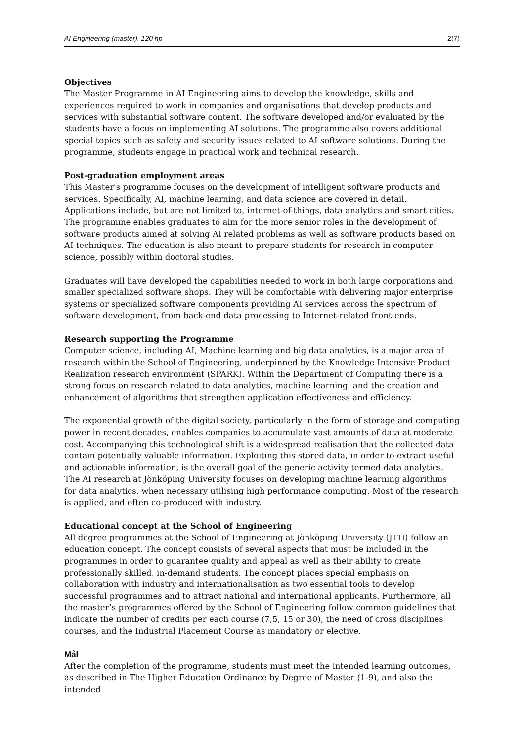AI Engineering (master), 120 hp 2(7)
Objectives
The Master Programme in AI Engineering aims to develop the knowledge, skills and experiences required to work in companies and organisations that develop products and services with substantial software content. The software developed and/or evaluated by the students have a focus on implementing AI solutions. The programme also covers additional special topics such as safety and security issues related to AI software solutions. During the programme, students engage in practical work and technical research.
Post-graduation employment areas
This Master's programme focuses on the development of intelligent software products and services. Specifically, AI, machine learning, and data science are covered in detail. Applications include, but are not limited to, internet-of-things, data analytics and smart cities. The programme enables graduates to aim for the more senior roles in the development of software products aimed at solving AI related problems as well as software products based on AI techniques. The education is also meant to prepare students for research in computer science, possibly within doctoral studies.
Graduates will have developed the capabilities needed to work in both large corporations and smaller specialized software shops. They will be comfortable with delivering major enterprise systems or specialized software components providing AI services across the spectrum of software development, from back-end data processing to Internet-related front-ends.
Research supporting the Programme
Computer science, including AI, Machine learning and big data analytics, is a major area of research within the School of Engineering, underpinned by the Knowledge Intensive Product Realization research environment (SPARK). Within the Department of Computing there is a strong focus on research related to data analytics, machine learning, and the creation and enhancement of algorithms that strengthen application effectiveness and efficiency.
The exponential growth of the digital society, particularly in the form of storage and computing power in recent decades, enables companies to accumulate vast amounts of data at moderate cost. Accompanying this technological shift is a widespread realisation that the collected data contain potentially valuable information. Exploiting this stored data, in order to extract useful and actionable information, is the overall goal of the generic activity termed data analytics. The AI research at Jönköping University focuses on developing machine learning algorithms for data analytics, when necessary utilising high performance computing. Most of the research is applied, and often co-produced with industry.
Educational concept at the School of Engineering
All degree programmes at the School of Engineering at Jönköping University (JTH) follow an education concept. The concept consists of several aspects that must be included in the programmes in order to guarantee quality and appeal as well as their ability to create professionally skilled, in-demand students. The concept places special emphasis on collaboration with industry and internationalisation as two essential tools to develop successful programmes and to attract national and international applicants. Furthermore, all the master’s programmes offered by the School of Engineering follow common guidelines that indicate the number of credits per each course (7,5, 15 or 30), the need of cross disciplines courses, and the Industrial Placement Course as mandatory or elective.
Mål
After the completion of the programme, students must meet the intended learning outcomes, as described in The Higher Education Ordinance by Degree of Master (1-9), and also the intended